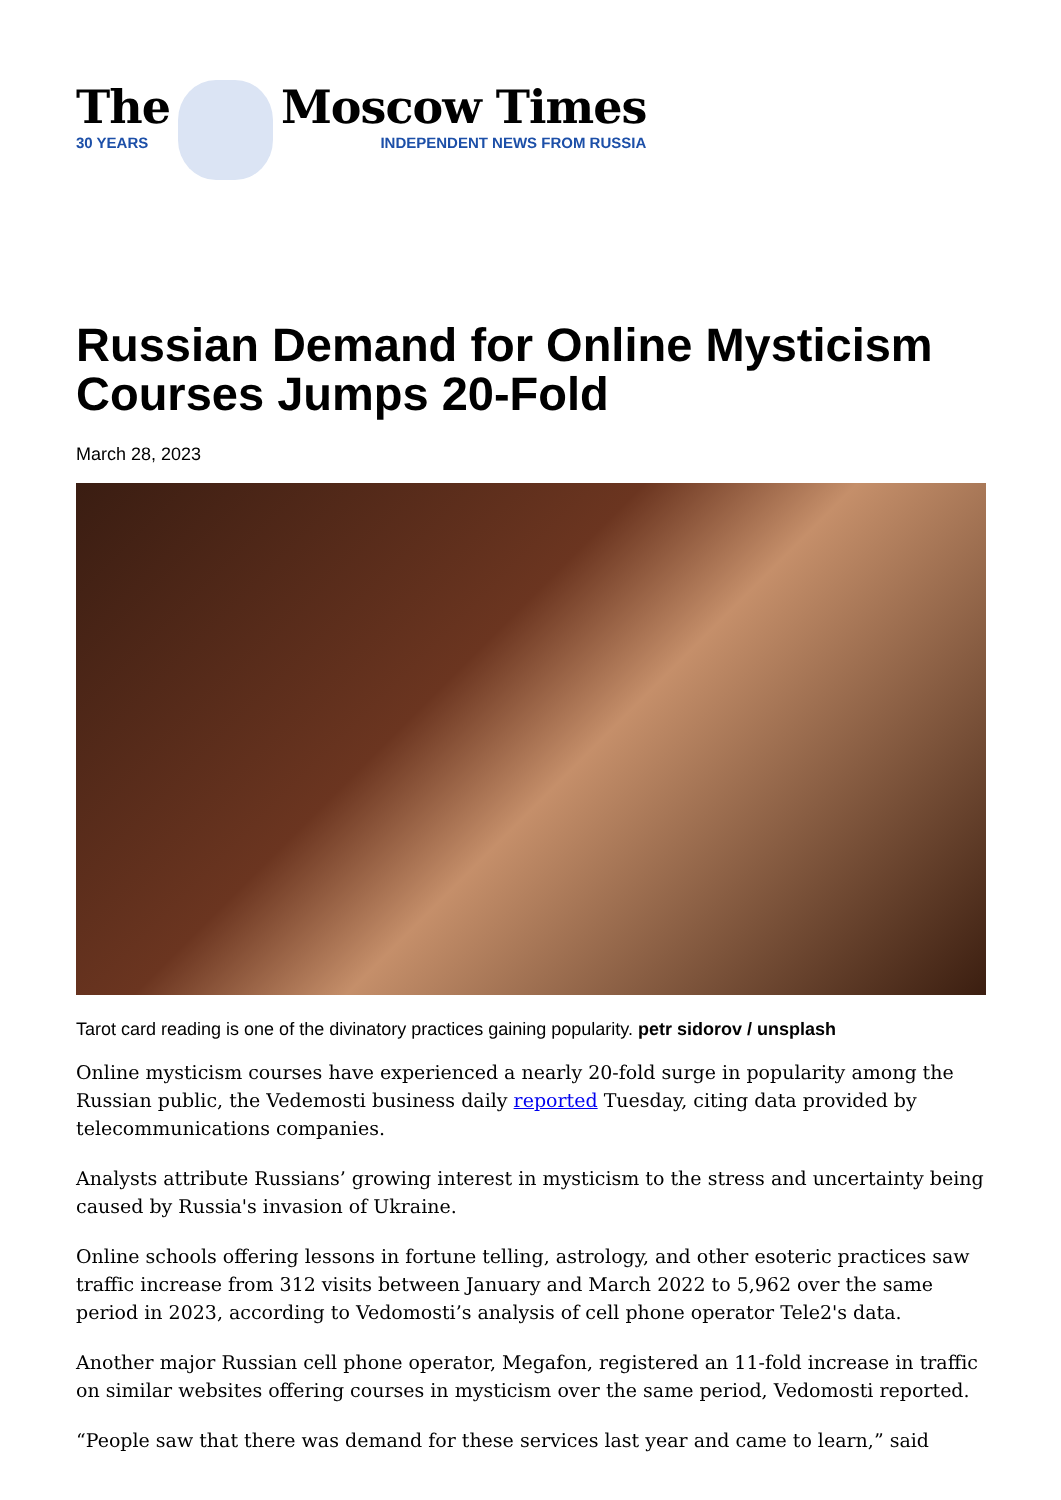The
30 YEARS
Moscow Times
INDEPENDENT NEWS FROM RUSSIA
Russian Demand for Online Mysticism Courses Jumps 20-Fold
March 28, 2023
Tarot card reading is one of the divinatory practices gaining popularity. petr sidorov / unsplash
Online mysticism courses have experienced a nearly 20-fold surge in popularity among the Russian public, the Vedemosti business daily reported Tuesday, citing data provided by telecommunications companies.
Analysts attribute Russians’ growing interest in mysticism to the stress and uncertainty being caused by Russia's invasion of Ukraine.
Online schools offering lessons in fortune telling, astrology, and other esoteric practices saw traffic increase from 312 visits between January and March 2022 to 5,962 over the same period in 2023, according to Vedomosti’s analysis of cell phone operator Tele2's data.
Another major Russian cell phone operator, Megafon, registered an 11-fold increase in traffic on similar websites offering courses in mysticism over the same period, Vedomosti reported.
“People saw that there was demand for these services last year and came to learn,” said